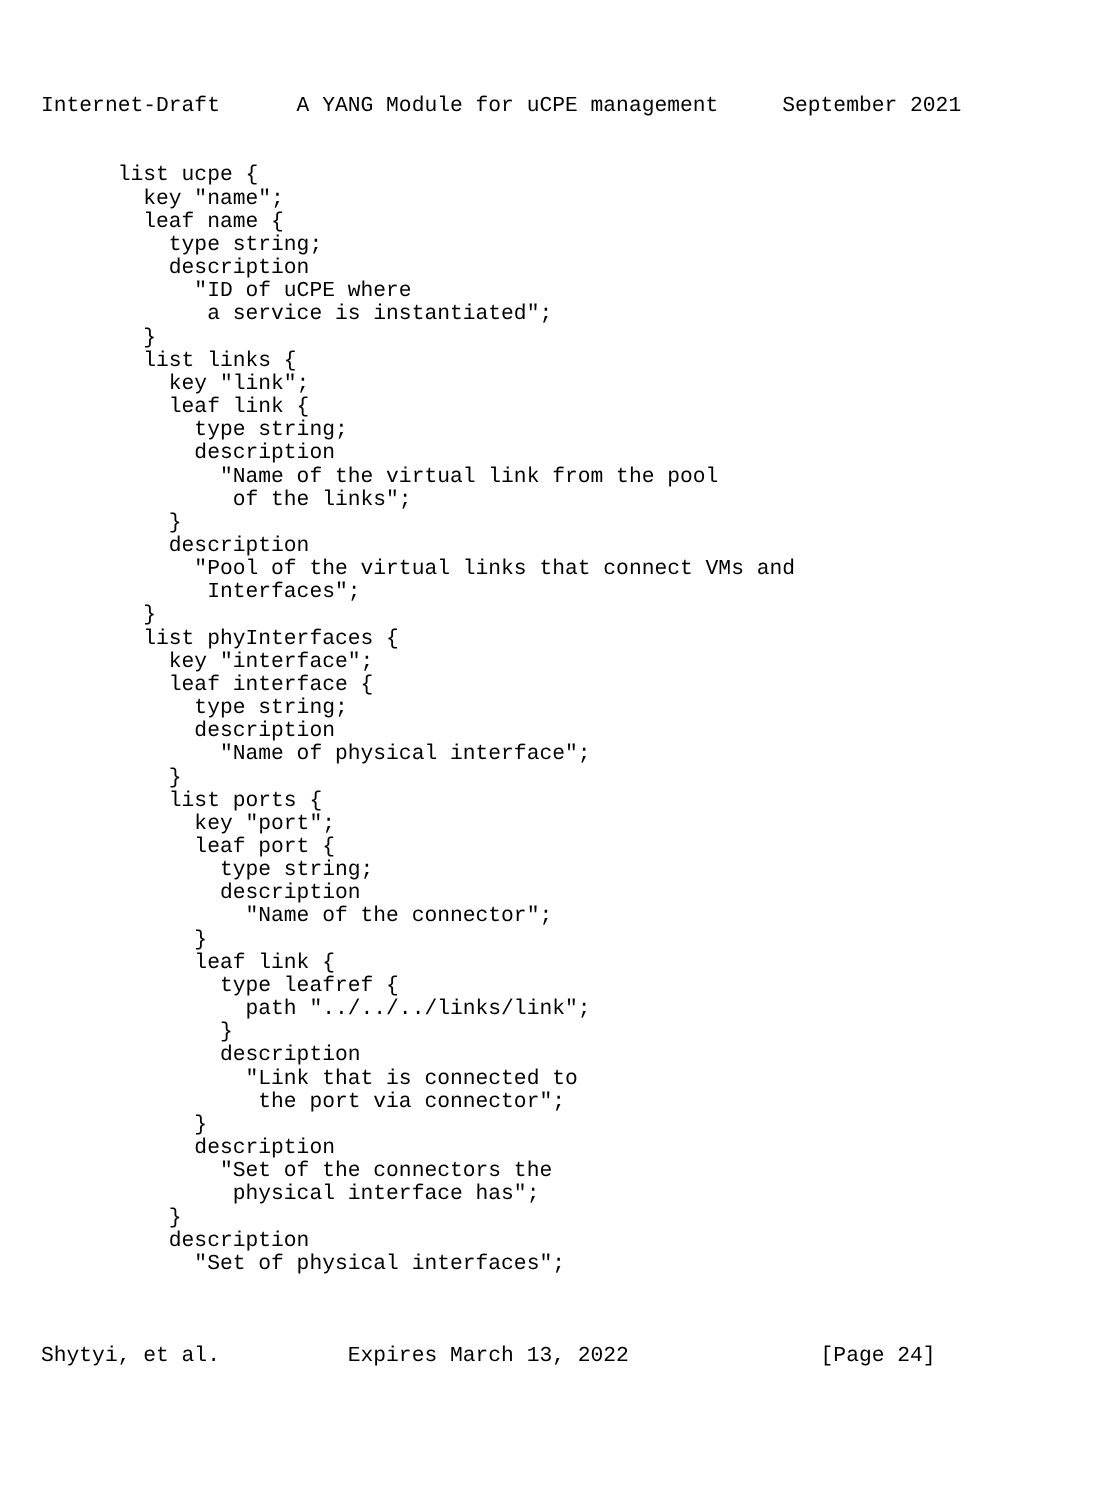Internet-Draft      A YANG Module for uCPE management     September 2021


      list ucpe {
        key "name";
        leaf name {
          type string;
          description
            "ID of uCPE where
             a service is instantiated";
        }
        list links {
          key "link";
          leaf link {
            type string;
            description
              "Name of the virtual link from the pool
               of the links";
          }
          description
            "Pool of the virtual links that connect VMs and
             Interfaces";
        }
        list phyInterfaces {
          key "interface";
          leaf interface {
            type string;
            description
              "Name of physical interface";
          }
          list ports {
            key "port";
            leaf port {
              type string;
              description
                "Name of the connector";
            }
            leaf link {
              type leafref {
                path "../../../links/link";
              }
              description
                "Link that is connected to
                 the port via connector";
            }
            description
              "Set of the connectors the
               physical interface has";
          }
          description
            "Set of physical interfaces";



Shytyi, et al.          Expires March 13, 2022               [Page 24]